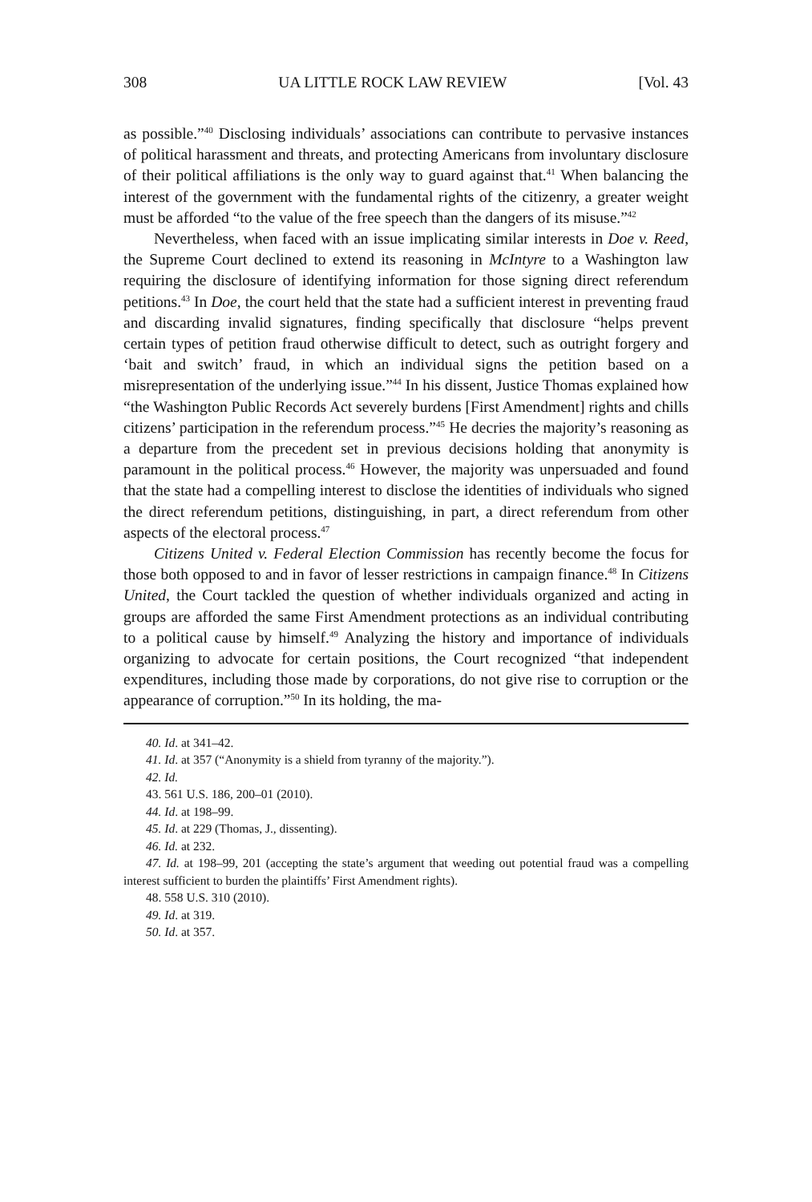308 UA LITTLE ROCK LAW REVIEW [Vol. 43
as possible.”<sup>40</sup> Disclosing individuals’ associations can contribute to pervasive instances of political harassment and threats, and protecting Americans from involuntary disclosure of their political affiliations is the only way to guard against that.<sup>41</sup> When balancing the interest of the government with the fundamental rights of the citizenry, a greater weight must be afforded “to the value of the free speech than the dangers of its misuse.”<sup>42</sup>
Nevertheless, when faced with an issue implicating similar interests in Doe v. Reed, the Supreme Court declined to extend its reasoning in McIntyre to a Washington law requiring the disclosure of identifying information for those signing direct referendum petitions.<sup>43</sup> In Doe, the court held that the state had a sufficient interest in preventing fraud and discarding invalid signatures, finding specifically that disclosure “helps prevent certain types of petition fraud otherwise difficult to detect, such as outright forgery and ‘bait and switch’ fraud, in which an individual signs the petition based on a misrepresentation of the underlying issue.”<sup>44</sup> In his dissent, Justice Thomas explained how “the Washington Public Records Act severely burdens [First Amendment] rights and chills citizens’ participation in the referendum process.”<sup>45</sup> He decries the majority’s reasoning as a departure from the precedent set in previous decisions holding that anonymity is paramount in the political process.<sup>46</sup> However, the majority was unpersuaded and found that the state had a compelling interest to disclose the identities of individuals who signed the direct referendum petitions, distinguishing, in part, a direct referendum from other aspects of the electoral process.<sup>47</sup>
Citizens United v. Federal Election Commission has recently become the focus for those both opposed to and in favor of lesser restrictions in campaign finance.<sup>48</sup> In Citizens United, the Court tackled the question of whether individuals organized and acting in groups are afforded the same First Amendment protections as an individual contributing to a political cause by himself.<sup>49</sup> Analyzing the history and importance of individuals organizing to advocate for certain positions, the Court recognized “that independent expenditures, including those made by corporations, do not give rise to corruption or the appearance of corruption.”<sup>50</sup> In its holding, the ma-
40. Id. at 341–42.
41. Id. at 357 (“Anonymity is a shield from tyranny of the majority.”).
42. Id.
43. 561 U.S. 186, 200–01 (2010).
44. Id. at 198–99.
45. Id. at 229 (Thomas, J., dissenting).
46. Id. at 232.
47. Id. at 198–99, 201 (accepting the state’s argument that weeding out potential fraud was a compelling interest sufficient to burden the plaintiffs’ First Amendment rights).
48. 558 U.S. 310 (2010).
49. Id. at 319.
50. Id. at 357.